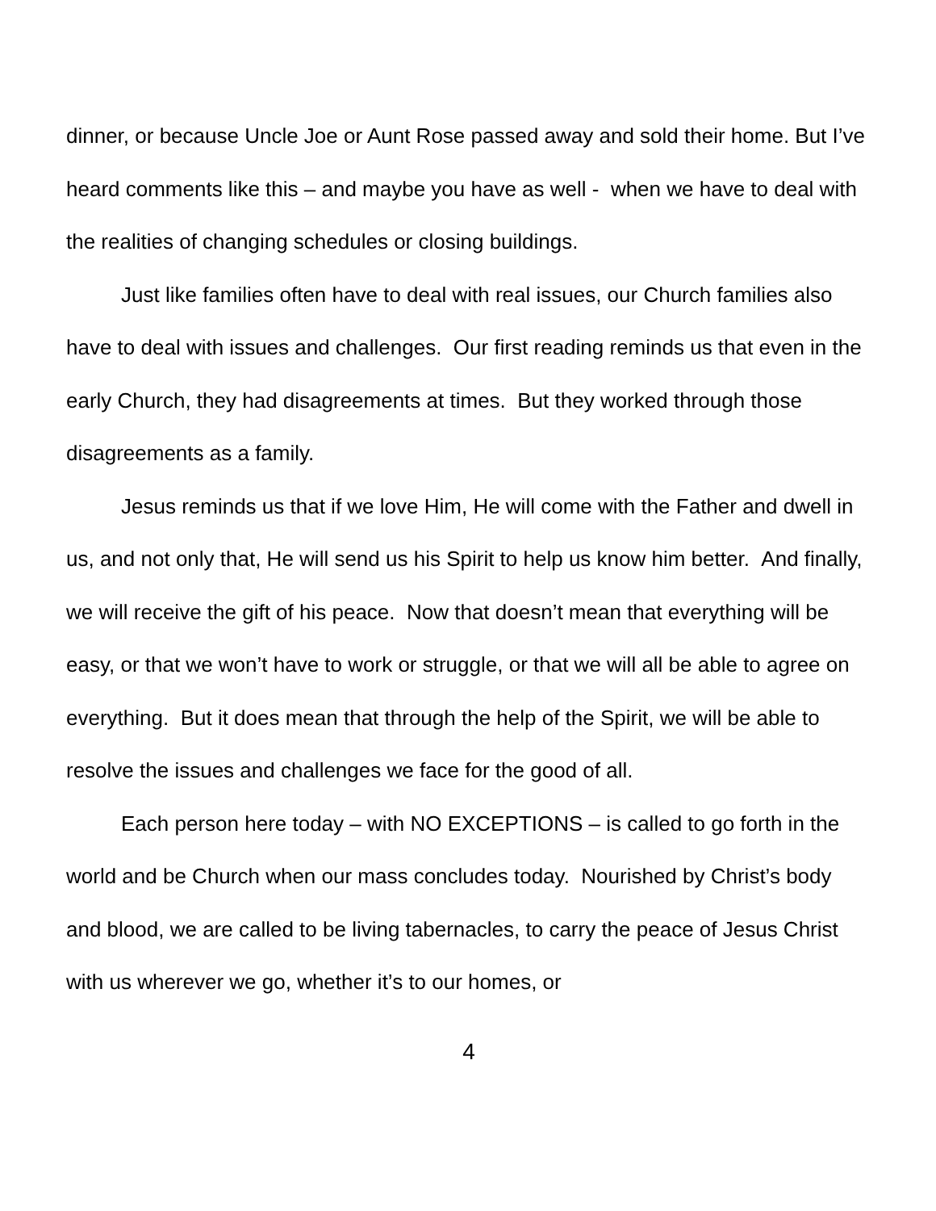dinner, or because Uncle Joe or Aunt Rose passed away and sold their home. But I’ve heard comments like this – and maybe you have as well - when we have to deal with the realities of changing schedules or closing buildings.
Just like families often have to deal with real issues, our Church families also have to deal with issues and challenges. Our first reading reminds us that even in the early Church, they had disagreements at times. But they worked through those disagreements as a family.
Jesus reminds us that if we love Him, He will come with the Father and dwell in us, and not only that, He will send us his Spirit to help us know him better. And finally, we will receive the gift of his peace. Now that doesn’t mean that everything will be easy, or that we won’t have to work or struggle, or that we will all be able to agree on everything. But it does mean that through the help of the Spirit, we will be able to resolve the issues and challenges we face for the good of all.
Each person here today – with NO EXCEPTIONS – is called to go forth in the world and be Church when our mass concludes today. Nourished by Christ’s body and blood, we are called to be living tabernacles, to carry the peace of Jesus Christ with us wherever we go, whether it’s to our homes, or
4